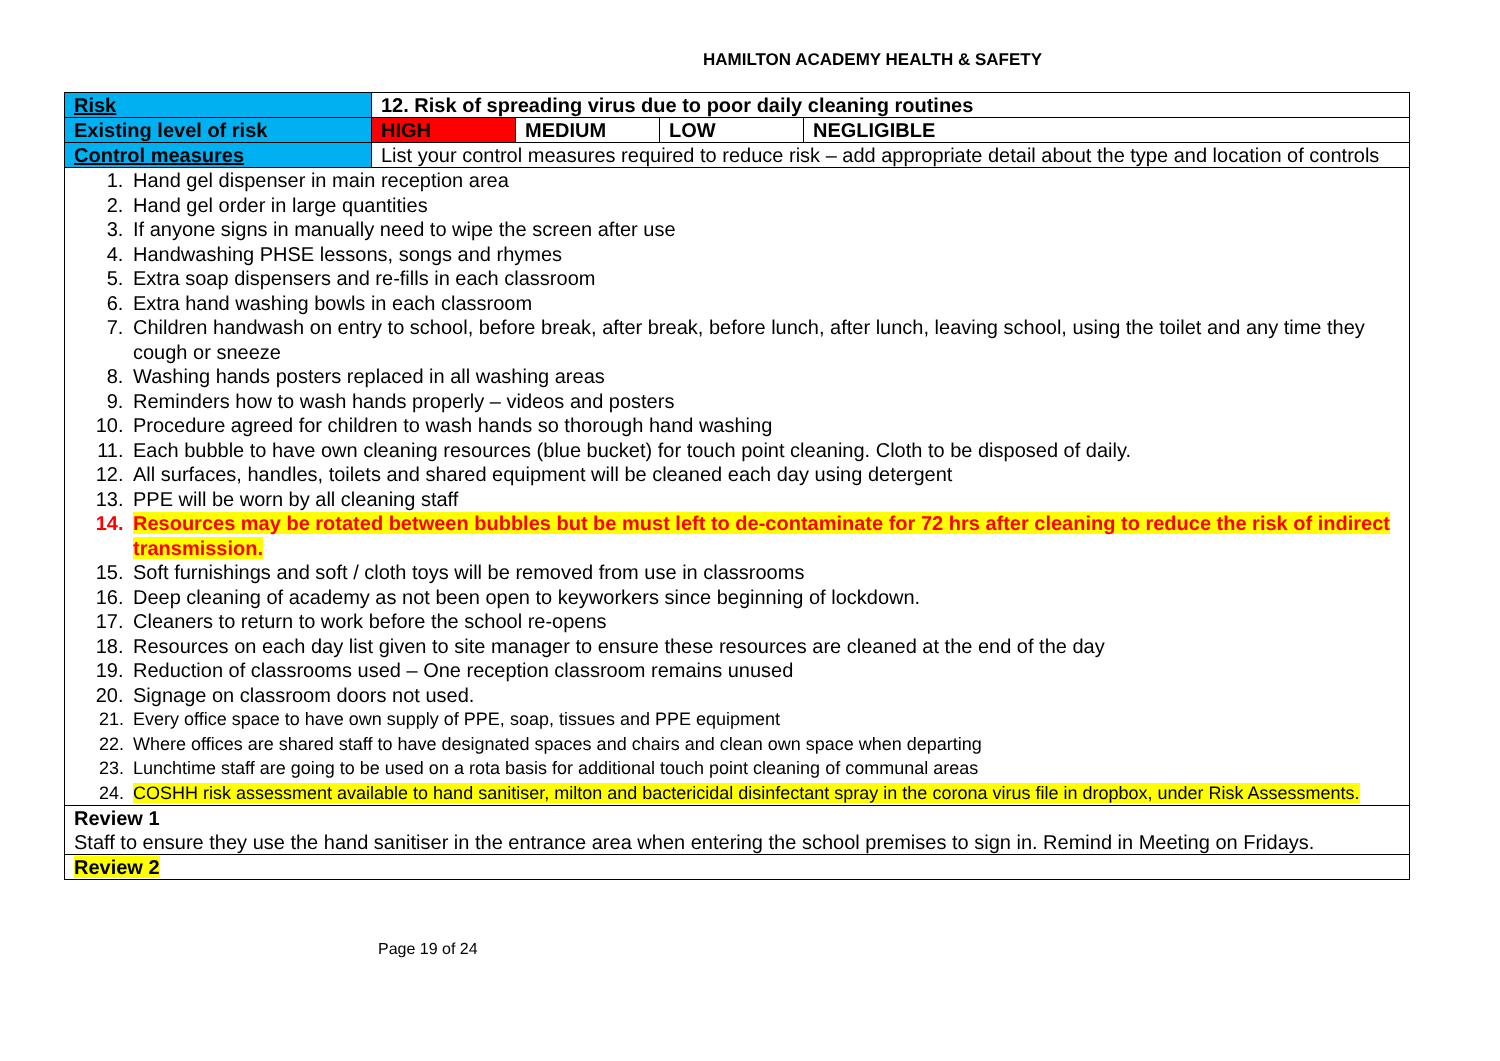HAMILTON ACADEMY HEALTH & SAFETY
| Risk | 12. Risk of spreading virus due to poor daily cleaning routines | | | |
| Existing level of risk | HIGH | MEDIUM | LOW | NEGLIGIBLE |
| Control measures | List your control measures required to reduce risk – add appropriate detail about the type and location of controls | | | |
| 1. Hand gel dispenser in main reception area 2. Hand gel order in large quantities 3. If anyone signs in manually need to wipe the screen after use 4. Handwashing PHSE lessons, songs and rhymes 5. Extra soap dispensers and re-fills in each classroom 6. Extra hand washing bowls in each classroom 7. Children handwash on entry to school, before break, after break, before lunch, after lunch, leaving school, using the toilet and any time they cough or sneeze 8. Washing hands posters replaced in all washing areas 9. Reminders how to wash hands properly – videos and posters 10. Procedure agreed for children to wash hands so thorough hand washing 11. Each bubble to have own cleaning resources (blue bucket) for touch point cleaning. Cloth to be disposed of daily. 12. All surfaces, handles, toilets and shared equipment will be cleaned each day using detergent 13. PPE will be worn by all cleaning staff 14. Resources may be rotated between bubbles but be must left to de-contaminate for 72 hrs after cleaning to reduce the risk of indirect transmission. 15. Soft furnishings and soft / cloth toys will be removed from use in classrooms 16. Deep cleaning of academy as not been open to keyworkers since beginning of lockdown. 17. Cleaners to return to work before the school re-opens 18. Resources on each day list given to site manager to ensure these resources are cleaned at the end of the day 19. Reduction of classrooms used – One reception classroom remains unused 20. Signage on classroom doors not used. 21. Every office space to have own supply of PPE, soap, tissues and PPE equipment 22. Where offices are shared staff to have designated spaces and chairs and clean own space when departing 23. Lunchtime staff are going to be used on a rota basis for additional touch point cleaning of communal areas 24. COSHH risk assessment available to hand sanitiser, milton and bactericidal disinfectant spray in the corona virus file in dropbox, under Risk Assessments. | | | | |
| Review 1 Staff to ensure they use the hand sanitiser in the entrance area when entering the school premises to sign in. Remind in Meeting on Fridays. | | | | |
| Review 2 | | | | |
Page 19 of 24